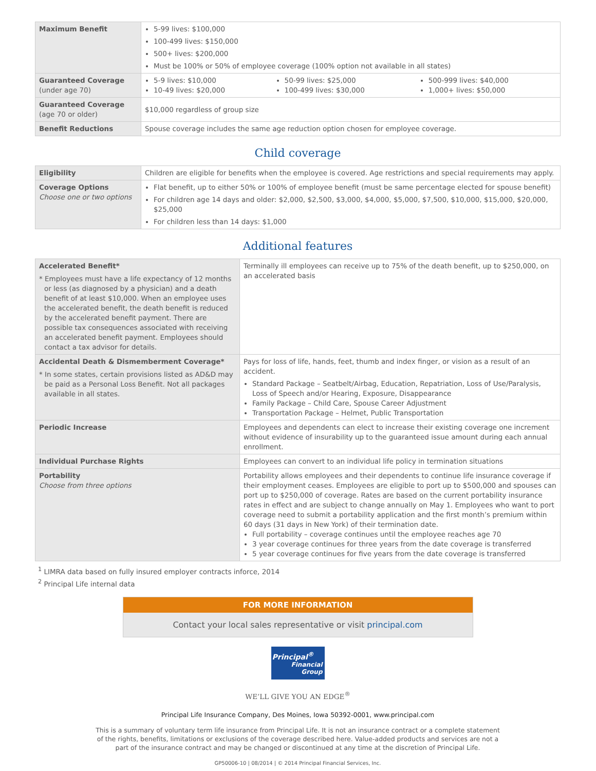| Maximum Benefit | 5-99 lives: $100,000 100-499 lives: $150,000 500+ lives: $200,000 Must be 100% or 50% of employee coverage (100% option not available in all states) | | |
| Guaranteed Coverage (under age 70) | 5-9 lives: $10,000 10-49 lives: $20,000 | 50-99 lives: $25,000 100-499 lives: $30,000 | 500-999 lives: $40,000 1,000+ lives: $50,000 |
| Guaranteed Coverage (age 70 or older) | $10,000 regardless of group size | | |
| Benefit Reductions | Spouse coverage includes the same age reduction option chosen for employee coverage. | | |
Child coverage
| Eligibility | Children are eligible for benefits when the employee is covered. Age restrictions and special requirements may apply. |
| Coverage Options Choose one or two options | Flat benefit, up to either 50% or 100% of employee benefit (must be same percentage elected for spouse benefit) For children age 14 days and older: $2,000, $2,500, $3,000, $4,000, $5,000, $7,500, $10,000, $15,000, $20,000, $25,000 For children less than 14 days: $1,000 |
Additional features
| Accelerated Benefit* * Employees must have a life expectancy of 12 months or less (as diagnosed by a physician) and a death benefit of at least $10,000. When an employee uses the accelerated benefit, the death benefit is reduced by the accelerated benefit payment. There are possible tax consequences associated with receiving an accelerated benefit payment. Employees should contact a tax advisor for details. | Terminally ill employees can receive up to 75% of the death benefit, up to $250,000, on an accelerated basis |
| Accidental Death & Dismemberment Coverage* * In some states, certain provisions listed as AD&D may be paid as a Personal Loss Benefit. Not all packages available in all states. | Pays for loss of life, hands, feet, thumb and index finger, or vision as a result of an accident. Standard Package – Seatbelt/Airbag, Education, Repatriation, Loss of Use/Paralysis, Loss of Speech and/or Hearing, Exposure, Disappearance Family Package – Child Care, Spouse Career Adjustment Transportation Package – Helmet, Public Transportation |
| Periodic Increase | Employees and dependents can elect to increase their existing coverage one increment without evidence of insurability up to the guaranteed issue amount during each annual enrollment. |
| Individual Purchase Rights | Employees can convert to an individual life policy in termination situations |
| Portability Choose from three options | Portability allows employees and their dependents to continue life insurance coverage if their employment ceases. Employees are eligible to port up to $500,000 and spouses can port up to $250,000 of coverage. Rates are based on the current portability insurance rates in effect and are subject to change annually on May 1. Employees who want to port coverage need to submit a portability application and the first month’s premium within 60 days (31 days in New York) of their termination date. Full portability – coverage continues until the employee reaches age 70 3 year coverage continues for three years from the date coverage is transferred 5 year coverage continues for five years from the date coverage is transferred |
<sup>1</sup> LIMRA data based on fully insured employer contracts inforce, 2014
<sup>2</sup> Principal Life internal data
FOR MORE INFORMATION
Contact your local sales representative or visit principal.com
Principal<sup>®</sup>
Financial
Group
WE’LL GIVE YOU AN EDGE<sup>®</sup>
Principal Life Insurance Company, Des Moines, Iowa 50392-0001, www.principal.com
This is a summary of voluntary term life insurance from Principal Life. It is not an insurance contract or a complete statement
of the rights, benefits, limitations or exclusions of the coverage described here. Value-added products and services are not a
part of the insurance contract and may be changed or discontinued at any time at the discretion of Principal Life.
GP50006-10 | 08/2014 | © 2014 Principal Financial Services, Inc.